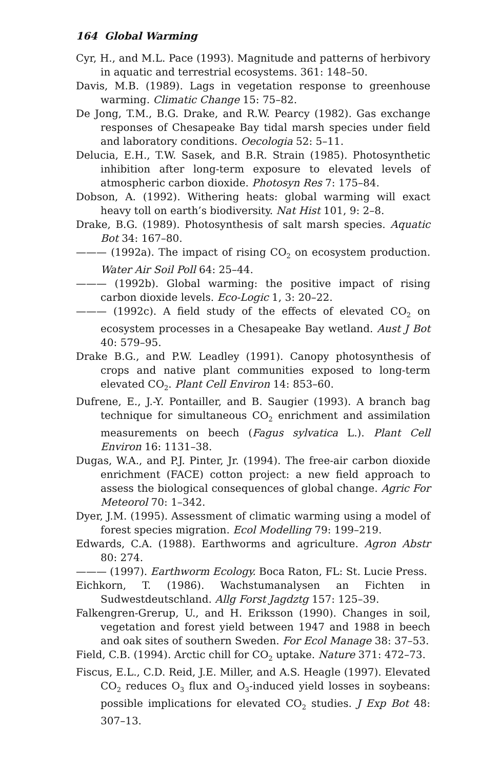164 Global Warming
Cyr, H., and M.L. Pace (1993). Magnitude and patterns of herbivory in aquatic and terrestrial ecosystems. 361: 148–50.
Davis, M.B. (1989). Lags in vegetation response to greenhouse warming. Climatic Change 15: 75–82.
De Jong, T.M., B.G. Drake, and R.W. Pearcy (1982). Gas exchange responses of Chesapeake Bay tidal marsh species under field and laboratory conditions. Oecologia 52: 5–11.
Delucia, E.H., T.W. Sasek, and B.R. Strain (1985). Photosynthetic inhibition after long-term exposure to elevated levels of atmospheric carbon dioxide. Photosyn Res 7: 175–84.
Dobson, A. (1992). Withering heats: global warming will exact heavy toll on earth’s biodiversity. Nat Hist 101, 9: 2–8.
Drake, B.G. (1989). Photosynthesis of salt marsh species. Aquatic Bot 34: 167–80.
——— (1992a). The impact of rising CO<sub>2</sub> on ecosystem production. Water Air Soil Poll 64: 25–44.
——— (1992b). Global warming: the positive impact of rising carbon dioxide levels. Eco-Logic 1, 3: 20–22.
——— (1992c). A field study of the effects of elevated CO<sub>2</sub> on ecosystem processes in a Chesapeake Bay wetland. Aust J Bot 40: 579–95.
Drake B.G., and P.W. Leadley (1991). Canopy photosynthesis of crops and native plant communities exposed to long-term elevated CO<sub>2</sub>. Plant Cell Environ 14: 853–60.
Dufrene, E., J.-Y. Pontailler, and B. Saugier (1993). A branch bag technique for simultaneous CO<sub>2</sub> enrichment and assimilation measurements on beech (Fagus sylvatica L.). Plant Cell Environ 16: 1131–38.
Dugas, W.A., and P.J. Pinter, Jr. (1994). The free-air carbon dioxide enrichment (FACE) cotton project: a new field approach to assess the biological consequences of global change. Agric For Meteorol 70: 1–342.
Dyer, J.M. (1995). Assessment of climatic warming using a model of forest species migration. Ecol Modelling 79: 199–219.
Edwards, C.A. (1988). Earthworms and agriculture. Agron Abstr 80: 274.
——— (1997). Earthworm Ecology. Boca Raton, FL: St. Lucie Press.
Eichkorn, T. (1986). Wachstumanalysen an Fichten in Sudwestdeutschland. Allg Forst Jagdztg 157: 125–39.
Falkengren-Grerup, U., and H. Eriksson (1990). Changes in soil, vegetation and forest yield between 1947 and 1988 in beech and oak sites of southern Sweden. For Ecol Manage 38: 37–53.
Field, C.B. (1994). Arctic chill for CO<sub>2</sub> uptake. Nature 371: 472–73.
Fiscus, E.L., C.D. Reid, J.E. Miller, and A.S. Heagle (1997). Elevated CO<sub>2</sub> reduces O<sub>3</sub> flux and O<sub>3</sub>-induced yield losses in soybeans: possible implications for elevated CO<sub>2</sub> studies. J Exp Bot 48: 307–13.